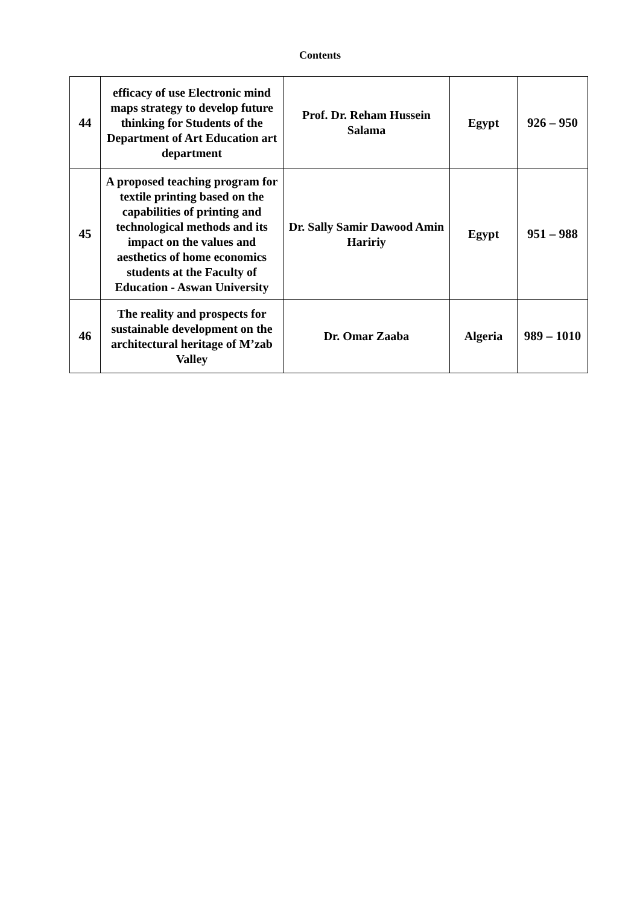Contents
| 44 | efficacy of use Electronic mind maps strategy to develop future thinking for Students of the Department of Art Education art department | Prof. Dr. Reham Hussein Salama | Egypt | 926 – 950 |
| 45 | A proposed teaching program for textile printing based on the capabilities of printing and technological methods and its impact on the values and aesthetics of home economics students at the Faculty of Education - Aswan University | Dr. Sally Samir Dawood Amin Haririy | Egypt | 951 – 988 |
| 46 | The reality and prospects for sustainable development on the architectural heritage of M’zab Valley | Dr. Omar Zaaba | Algeria | 989 – 1010 |